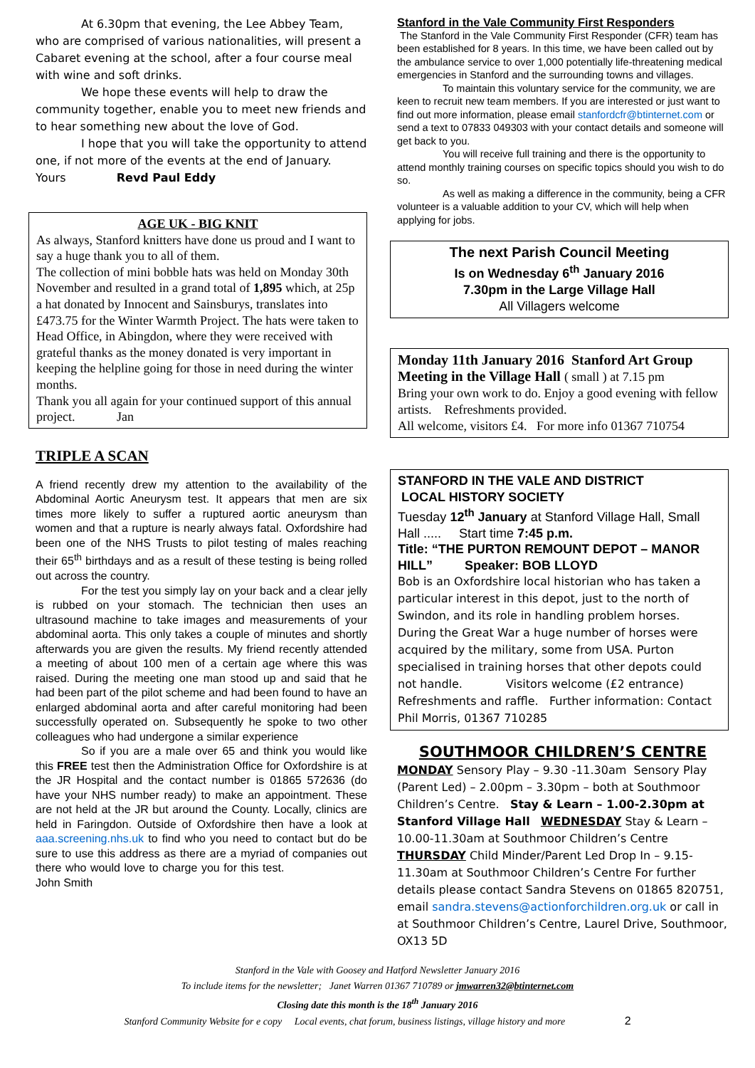At 6.30pm that evening, the Lee Abbey Team, who are comprised of various nationalities, will present a Cabaret evening at the school, after a four course meal with wine and soft drinks.
We hope these events will help to draw the community together, enable you to meet new friends and to hear something new about the love of God.
I hope that you will take the opportunity to attend one, if not more of the events at the end of January.
Yours Revd Paul Eddy
AGE UK - BIG KNIT
As always, Stanford knitters have done us proud and I want to say a huge thank you to all of them.
The collection of mini bobble hats was held on Monday 30th November and resulted in a grand total of 1,895 which, at 25p a hat donated by Innocent and Sainsburys, translates into £473.75 for the Winter Warmth Project. The hats were taken to Head Office, in Abingdon, where they were received with grateful thanks as the money donated is very important in keeping the helpline going for those in need during the winter months.
Thank you all again for your continued support of this annual project. Jan
TRIPLE A SCAN
A friend recently drew my attention to the availability of the Abdominal Aortic Aneurysm test. It appears that men are six times more likely to suffer a ruptured aortic aneurysm than women and that a rupture is nearly always fatal. Oxfordshire had been one of the NHS Trusts to pilot testing of males reaching their 65<sup>th</sup> birthdays and as a result of these testing is being rolled out across the country.
For the test you simply lay on your back and a clear jelly is rubbed on your stomach. The technician then uses an ultrasound machine to take images and measurements of your abdominal aorta. This only takes a couple of minutes and shortly afterwards you are given the results. My friend recently attended a meeting of about 100 men of a certain age where this was raised. During the meeting one man stood up and said that he had been part of the pilot scheme and had been found to have an enlarged abdominal aorta and after careful monitoring had been successfully operated on. Subsequently he spoke to two other colleagues who had undergone a similar experience
So if you are a male over 65 and think you would like this FREE test then the Administration Office for Oxfordshire is at the JR Hospital and the contact number is 01865 572636 (do have your NHS number ready) to make an appointment. These are not held at the JR but around the County. Locally, clinics are held in Faringdon. Outside of Oxfordshire then have a look at aaa.screening.nhs.uk to find who you need to contact but do be sure to use this address as there are a myriad of companies out there who would love to charge you for this test. John Smith
Stanford in the Vale Community First Responders
The Stanford in the Vale Community First Responder (CFR) team has been established for 8 years. In this time, we have been called out by the ambulance service to over 1,000 potentially life-threatening medical emergencies in Stanford and the surrounding towns and villages.
To maintain this voluntary service for the community, we are keen to recruit new team members. If you are interested or just want to find out more information, please email stanfordcfr@btinternet.com or send a text to 07833 049303 with your contact details and someone will get back to you.
You will receive full training and there is the opportunity to attend monthly training courses on specific topics should you wish to do so.
As well as making a difference in the community, being a CFR volunteer is a valuable addition to your CV, which will help when applying for jobs.
The next Parish Council Meeting
Is on Wednesday 6<sup>th</sup> January 2016
7.30pm in the Large Village Hall
All Villagers welcome
Monday 11th January 2016 Stanford Art Group Meeting in the Village Hall ( small ) at 7.15 pm
Bring your own work to do. Enjoy a good evening with fellow artists. Refreshments provided.
All welcome, visitors £4. For more info 01367 710754
STANFORD IN THE VALE AND DISTRICT
LOCAL HISTORY SOCIETY
Tuesday 12<sup>th</sup> January at Stanford Village Hall, Small Hall ..... Start time 7:45 p.m.
Title: “THE PURTON REMOUNT DEPOT – MANOR HILL” Speaker: BOB LLOYD
Bob is an Oxfordshire local historian who has taken a particular interest in this depot, just to the north of Swindon, and its role in handling problem horses. During the Great War a huge number of horses were acquired by the military, some from USA. Purton specialised in training horses that other depots could not handle. Visitors welcome (£2 entrance) Refreshments and raffle. Further information: Contact Phil Morris, 01367 710285
SOUTHMOOR CHILDREN’S CENTRE
MONDAY Sensory Play – 9.30 -11.30am Sensory Play (Parent Led) – 2.00pm – 3.30pm – both at Southmoor Children’s Centre. Stay & Learn – 1.00-2.30pm at Stanford Village Hall WEDNESDAY Stay & Learn – 10.00-11.30am at Southmoor Children’s Centre THURSDAY Child Minder/Parent Led Drop In – 9.15-11.30am at Southmoor Children’s Centre For further details please contact Sandra Stevens on 01865 820751, email sandra.stevens@actionforchildren.org.uk or call in at Southmoor Children’s Centre, Laurel Drive, Southmoor, OX13 5D
Stanford in the Vale with Goosey and Hatford Newsletter January 2016
To include items for the newsletter; Janet Warren 01367 710789 or jmwarren32@btinternet.com
Closing date this month is the 18<sup>th</sup> January 2016
Stanford Community Website for e copy Local events, chat forum, business listings, village history and more 2